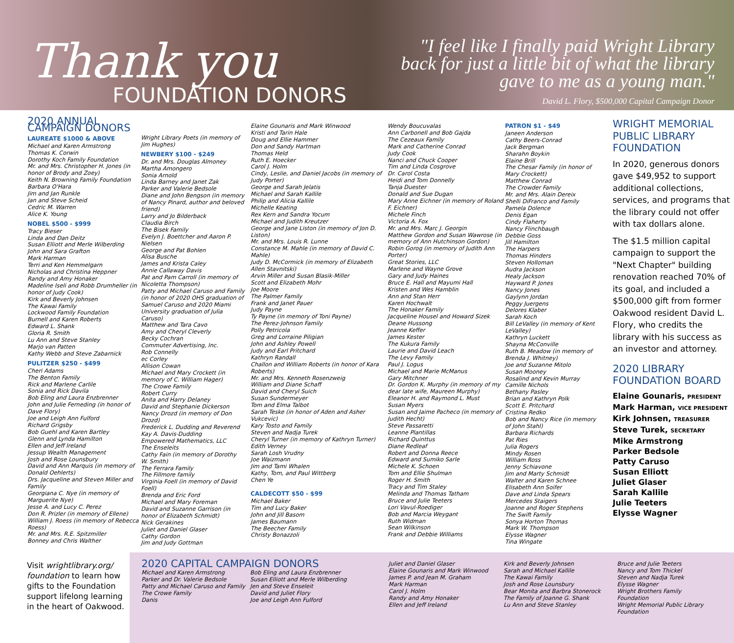Thank you
FOUNDATION DONORS
"I feel like I finally paid Wright Library
back for just a little bit of what the library
gave to me as a young man."
David L. Flory, $500,000 Capital Campaign Donor
2020 ANNUAL CAMPAIGN DONORS
LAUREATE $1000 & ABOVE
Michael and Karen Armstrong
Thomas K. Corwin
Dorothy Koch Family Foundation
Mr. and Mrs. Christopher H. Jones (in honor of Brody and Zoey)
Keith N. Browning Family Foundation
Barbara O'Hara
Jim and Jan Runkle
Jan and Steve Scheid
Cedric M. Warren
Alice K. Young
NOBEL $500 - $999
Tracy Bieser
Linda and Dan Deitz
Susan Elliott and Merle Wilberding
John and Sara Grafton
Mark Harman
Terri and Ken Hemmelgarn
Nicholas and Christina Heppner
Randy and Amy Honaker
Madeline Iseli and Robb Drumheller (in honor of Judy Cook)
Kirk and Beverly Johnsen
The Kawai Family
Lockwood Family Foundation
Burnell and Karen Roberts
Edward L. Shank
Gloria R. Smith
Lu Ann and Steve Stanley
Marjo van Patten
Kathy Webb and Steve Zabarnick
PULITZER $250 - $499
Cheri Adams
The Benton Family
Rick and Marlene Carlile
Sonia and Rick Davila
Bob Eling and Laura Enzbrenner
John and Julie Ferneding (in honor of Dave Flory)
Joe and Leigh Ann Fulford
Richard Grigsby
Bob Guehl and Karen Bartley
Glenn and Lynda Hamilton
Ellen and Jeff Ireland
Jessup Wealth Management
Josh and Rose Lounsbury
David and Ann Marquis (in memory of Donald Oehlerts)
Drs. Jacqueline and Steven Miller and Family
Georgiana C. Nye (in memory of Marguerite Nye)
Jesse A. and Lucy C. Perez
Don R. Prizler (in memory of Ellene)
William J. Roess (in memory of Rebecca Roess)
Mr. and Mrs. R.E. Spitzmiller
Bonney and Chris Walther
Wright Library Poets (in memory of Jim Hughes)
NEWBERY $100 - $249
Dr. and Mrs. Douglas Almoney
Martha Amongero
Sonia Arnold
Linda Barney and Janet Zak
Parker and Valerie Bedsole
Diane and John Bengson (in memory of Nancy Pinard, author and beloved friend)
Larry and Jo Bilderback
Claudia Birch
The Bisek Family
Evelyn J. Boettcher and Aaron P. Nielsen
George and Pat Bohlen
Alisa Busche
James and Krista Caley
Annie Callaway Davis
Pat and Pam Carroll (in memory of Nicoletta Thompson)
Patty and Michael Caruso and Family (in honor of 2020 OHS graduation of Samuel Caruso and 2020 Miami University graduation of Julia Caruso)
Matthew and Tara Cavo
Amy and Cheryl Cleverly
Becky Cochran
Commuter Advertising, Inc.
Rob Connelly
ec Corley
Allison Cowan
Michael and Mary Crockett (in memory of C. William Hager)
The Crowe Family
Robert Curry
Anita and Harry Delaney
David and Stephanie Dickerson
Nancy Drozd (in memory of Don Drozd)
Frederick L. Dudding and Reverend Kay A. Davis-Dudding
Empowered Mathematics, LLC
The Enseleits
Cathy Fain (in memory of Dorothy W. Smith)
The Ferrara Family
The Fillmore family
Virginia Foell (in memory of David Foell)
Brenda and Eric Ford
Michael and Mary Foreman
David and Suzanne Garrison (in honor of Elizabeth Schmidt)
Nick Gerakines
Juliet and Daniel Glaser
Cathy Gordon
Jim and Judy Gottman
Elaine Gounaris and Mark Winwood
Kristi and Tarin Hale
Doug and Ellie Hammer
Don and Sandy Hartman
Thomas Held
Ruth E. Hoecker
Carol J. Holm
Cindy, Leslie, and Daniel Jacobs (in memory of Judy Porter)
George and Sarah Jelatis
Michael and Sarah Kallile
Philip and Alicia Kallile
Michelle Keating
Rex Kern and Sandra Yocum
Michael and Judith Kreutzer
George and Jane Liston (in memory of Jon D. Liston)
Mr. and Mrs. Louis R. Lunne
Constance M. Mahle (in memory of David C. Mahle)
Judy D. McCormick (in memory of Elizabeth Allen Stavnitski)
Arvin Miller and Susan Blasik-Miller
Scott and Elizabeth Mohr
Joe Moore
The Palmer Family
Frank and Janet Pauer
Judy Payne
Ty Payne (in memory of Toni Payne)
The Perez-Johnson Family
Polly Petricola
Greg and Lorraine Piligian
John and Ashley Powell
Judy and Earl Pritchard
Kathryn Randall
Challon and William Roberts (in honor of Kara Roberts)
Mr. and Mrs. Kenneth Rosenzweig
William and Diane Schaff
David and Cheryl Suich
Susan Sundermeyer
Tom and Elma Talbot
Sarah Teske (in honor of Aden and Asher Vukcevic)
Kary Tosto and Family
Steven and Nadja Turek
Cheryl Turner (in memory of Kathryn Turner)
Edith Verney
Sarah Losh Vrudny
Joe Waizmann
Jim and Tami Whalen
Kathy, Tom, and Paul Wittberg
Chen Ye
CALDECOTT $50 - $99
Michael Baker
Tim and Lucy Baker
John and Jill Basom
James Baumann
The Beecher Family
Christy Bonazzoli
Wendy Boucuvalas
Ann Carbonell and Bob Gajda
The Cezeaux Family
Mark and Catherine Conrad
Judy Cook
Nanci and Chuck Cooper
Tim and Linda Cosgrove
Dr. Carol Costa
Heidi and Tom Donnelly
Tanja Duester
Donald and Sue Dugan
Mary Anne Eichner (in memory of Roland F. Eichner)
Michele Finch
Victoria A. Fox
Mr. and Mrs. Marc J. Georgin
Matthew Gordon and Susan Wawrose (in memory of Ann Hutchinson Gordon)
Robin Gorog (in memory of Judith Ann Porter)
Great Stories, LLC
Marlene and Wayne Grove
Gary and Judy Haines
Bruce E. Hall and Mayumi Hall
Kristen and Wes Hamblin
Ann and Stan Herr
Karen Hochwalt
The Honaker Family
Jacqueline Housel and Howard Sizek
Deane Hussong
Jeanne Keffer
James Kester
The Kukura Family
Laurie and David Leach
The Levy Family
Paul J. Logus
Michael and Marie McManus
Gary Mitchner
Dr. Gordon K. Murphy (in memory of my dear late wife, Maureen Murphy)
Eleanor H. and Raymond L. Must
Susan Myers
Susan and Jaime Pacheco (in memory of Judith Hecht)
Steve Passaretti
Leanne Plantillas
Richard Quinttus
Diane Redleaf
Robert and Donna Reece
Edward and Sumiko Sarle
Michele K. Schoen
Tom and Ellie Shulman
Roger H. Smith
Tracy and Tim Staley
Melinda and Thomas Tatham
Bruce and Julie Teeters
Lori Vavul-Roediger
Bob and Marcia Weygant
Ruth Widman
Sean Wilkinson
Frank and Debbie Williams
PATRON $1 - $49
Janeen Anderson
Cathy Beers-Conrad
Jack Bergman
Sharahn Boykin
Elaine Brill
The Chesar Family (in honor of Mary Crockett)
Matthew Conrad
The Crowder Family
Mr. and Mrs. Alain Dereix
Shelli DiFranco and Family
Pamela Dolence
Denis Egan
Cindy Flaherty
Nancy Flinchbaugh
Debbie Goss
Jill Hamilton
The Harpers
Thomas Hinders
Steven Holloman
Audra Jackson
Healy Jackson
Hayward P. Jones
Nancy Jones
Gaylynn Jordan
Peggy Juergens
Delores Klaber
Sarah Koch
Bill LeValley (in memory of Kent LeValley)
Kathryn Luckett
Shayna McConville
Ruth B. Meadow (in memory of Brenda J. Whitney)
Joe and Suzanne Mitolo
Susan Mooney
Rosalind and Kevin Murray
Camille Nichols
Bethany Pasley
Brian and Kathryn Polk
Scott E. Pritchard
Cristina Redko
Bob and Nancy Rice (in memory of John Stahl)
Barbara Richards
Pat Ries
Julia Rogers
Mindy Rosen
William Ross
Jenny Schiavone
Jim and Marty Schmidt
Walter and Karen Schnee
Elisabeth Ann Soifer
Dave and Linda Spears
Mercedes Staigers
Joanne and Roger Stephens
The Swift Family
Sonya Horton Thomas
Mark W. Thompson
Elysse Wagner
Tina Wingate
WRIGHT MEMORIAL PUBLIC LIBRARY FOUNDATION
In 2020, generous donors gave $49,952 to support additional collections, services, and programs that the library could not offer with tax dollars alone.
The $1.5 million capital campaign to support the "Next Chapter" building renovation reached 70% of its goal, and included a $500,000 gift from former Oakwood resident David L. Flory, who credits the library with his success as an investor and attorney.
2020 LIBRARY FOUNDATION BOARD
Elaine Gounaris, PRESIDENT
Mark Harman, VICE PRESIDENT
Kirk Johnsen, TREASURER
Steve Turek, SECRETARY
Mike Armstrong
Parker Bedsole
Patty Caruso
Susan Elliott
Juliet Glaser
Sarah Kallile
Julie Teeters
Elysse Wagner
Visit wrightlibrary.org/ foundation to learn how gifts to the Foundation support lifelong learning in the heart of Oakwood.
2020 CAPITAL CAMPAIGN DONORS
Michael and Karen Armstrong
Parker and Dr. Valerie Bedsole
Patty and Michael Caruso and Family
The Crowe Family
Danis
Bob Eling and Laura Enzbrenner
Susan Elliott and Merle Wilberding
Jen and Steve Enseleit
David and Juliet Flory
Joe and Leigh Ann Fulford
Juliet and Daniel Glaser
Elaine Gounaris and Mark Winwood
James P. and Jean M. Graham
Mark Harman
Carol J. Holm
Randy and Amy Honaker
Ellen and Jeff Ireland
Kirk and Beverly Johnsen
Sarah and Michael Kallile
The Kawai Family
Josh and Rose Lounsbury
Bear Monita and Barbra Stonerock
The Family of Joanne G. Shank
Lu Ann and Steve Stanley
Bruce and Julie Teeters
Nancy and Tom Thickel
Steven and Nadja Turek
Elysse Wagner
Wright Brothers Family Foundation
Wright Memorial Public Library Foundation